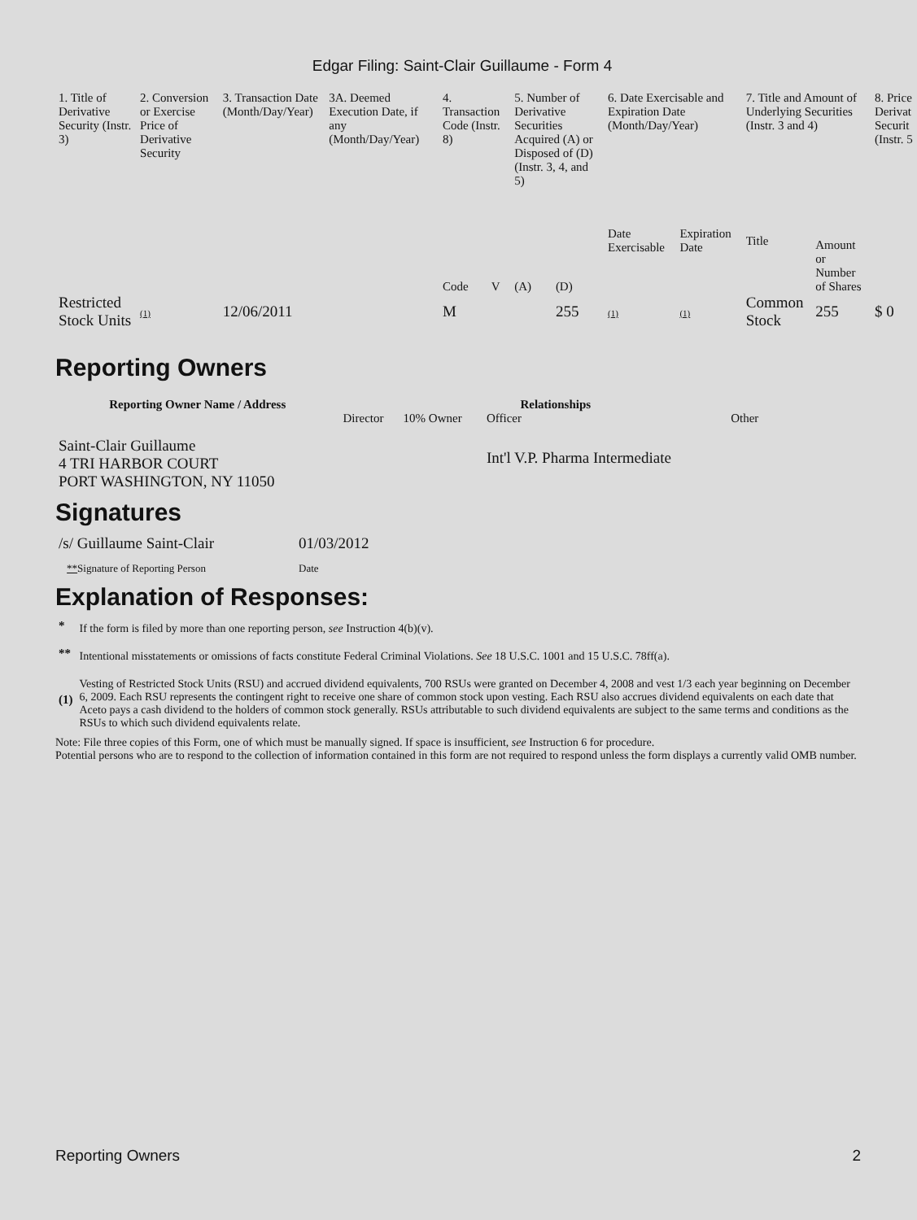Edgar Filing: Saint-Clair Guillaume - Form 4
| 1. Title of Derivative Security (Instr. 3) | 2. Conversion or Exercise Price of Derivative Security | 3. Transaction Date (Month/Day/Year) | 3A. Deemed Execution Date, if any (Month/Day/Year) | 4. Transaction Code (Instr. 8) | | 5. Number of Derivative Securities Acquired (A) or Disposed of (D) (Instr. 3, 4, and 5) | | 6. Date Exercisable and Expiration Date (Month/Day/Year) | | 7. Title and Amount of Underlying Securities (Instr. 3 and 4) | | 8. Price Derivat Securit (Instr. 5 |
| --- | --- | --- | --- | --- | --- | --- | --- | --- | --- | --- | --- | --- |
| | | | | Code | V | (A) | (D) | Date Exercisable | Expiration Date | Title | Amount or Number of Shares | |
| Restricted Stock Units | (1) | 12/06/2011 | | M | | | 255 | (1) | (1) | Common Stock | 255 | $ 0 |
Reporting Owners
| Reporting Owner Name / Address | Relationships | | | |
| --- | --- | --- | --- | --- |
| | Director | 10% Owner | Officer | Other |
| Saint-Clair Guillaume 4 TRI HARBOR COURT PORT WASHINGTON, NY 11050 | | | Int'l V.P. Pharma Intermediate | |
Signatures
| /s/ Guillaume Saint-Clair | 01/03/2012 |
| ** Signature of Reporting Person | Date |
Explanation of Responses:
| * | If the form is filed by more than one reporting person, see Instruction 4(b)(v). |
| ** | Intentional misstatements or omissions of facts constitute Federal Criminal Violations. See 18 U.S.C. 1001 and 15 U.S.C. 78ff(a). |
| (1) | Vesting of Restricted Stock Units (RSU) and accrued dividend equivalents, 700 RSUs were granted on December 4, 2008 and vest 1/3 each year beginning on December 6, 2009. Each RSU represents the contingent right to receive one share of common stock upon vesting. Each RSU also accrues dividend equivalents on each date that Aceto pays a cash dividend to the holders of common stock generally. RSUs attributable to such dividend equivalents are subject to the same terms and conditions as the RSUs to which such dividend equivalents relate. |
Note: File three copies of this Form, one of which must be manually signed. If space is insufficient, see Instruction 6 for procedure.
Potential persons who are to respond to the collection of information contained in this form are not required to respond unless the form displays a currently valid OMB number.
Reporting Owners 2